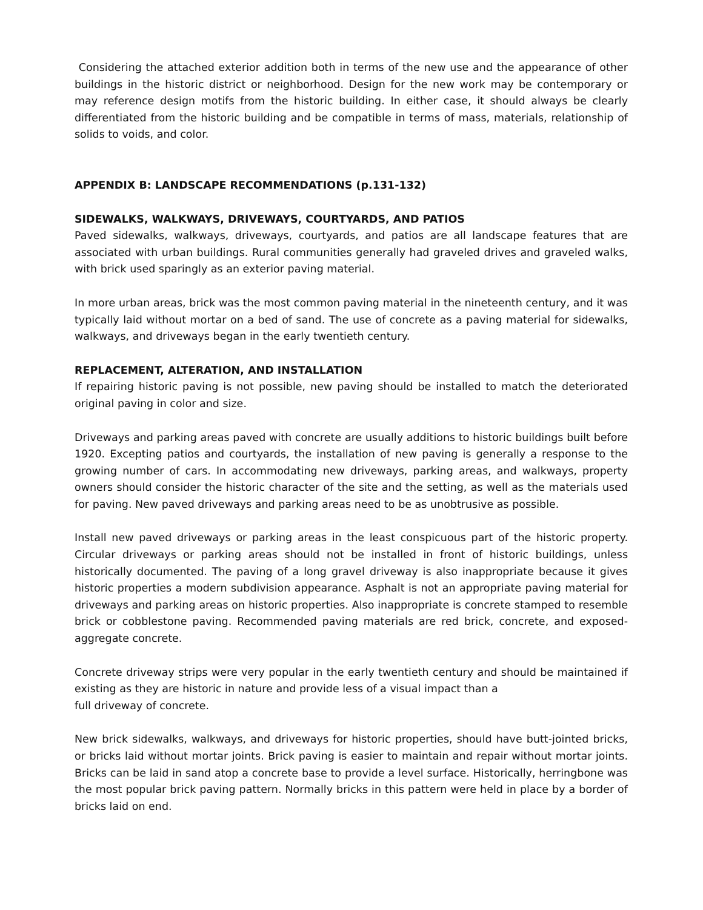Considering the attached exterior addition both in terms of the new use and the appearance of other buildings in the historic district or neighborhood. Design for the new work may be contemporary or may reference design motifs from the historic building. In either case, it should always be clearly differentiated from the historic building and be compatible in terms of mass, materials, relationship of solids to voids, and color.
APPENDIX B: LANDSCAPE RECOMMENDATIONS (p.131-132)
SIDEWALKS, WALKWAYS, DRIVEWAYS, COURTYARDS, AND PATIOS
Paved sidewalks, walkways, driveways, courtyards, and patios are all landscape features that are associated with urban buildings. Rural communities generally had graveled drives and graveled walks, with brick used sparingly as an exterior paving material.
In more urban areas, brick was the most common paving material in the nineteenth century, and it was typically laid without mortar on a bed of sand. The use of concrete as a paving material for sidewalks, walkways, and driveways began in the early twentieth century.
REPLACEMENT, ALTERATION, AND INSTALLATION
If repairing historic paving is not possible, new paving should be installed to match the deteriorated original paving in color and size.
Driveways and parking areas paved with concrete are usually additions to historic buildings built before 1920. Excepting patios and courtyards, the installation of new paving is generally a response to the growing number of cars. In accommodating new driveways, parking areas, and walkways, property owners should consider the historic character of the site and the setting, as well as the materials used for paving. New paved driveways and parking areas need to be as unobtrusive as possible.
Install new paved driveways or parking areas in the least conspicuous part of the historic property. Circular driveways or parking areas should not be installed in front of historic buildings, unless historically documented. The paving of a long gravel driveway is also inappropriate because it gives historic properties a modern subdivision appearance. Asphalt is not an appropriate paving material for driveways and parking areas on historic properties. Also inappropriate is concrete stamped to resemble brick or cobblestone paving. Recommended paving materials are red brick, concrete, and exposed-aggregate concrete.
Concrete driveway strips were very popular in the early twentieth century and should be maintained if existing as they are historic in nature and provide less of a visual impact than a
full driveway of concrete.
New brick sidewalks, walkways, and driveways for historic properties, should have butt-jointed bricks, or bricks laid without mortar joints. Brick paving is easier to maintain and repair without mortar joints. Bricks can be laid in sand atop a concrete base to provide a level surface. Historically, herringbone was the most popular brick paving pattern. Normally bricks in this pattern were held in place by a border of bricks laid on end.